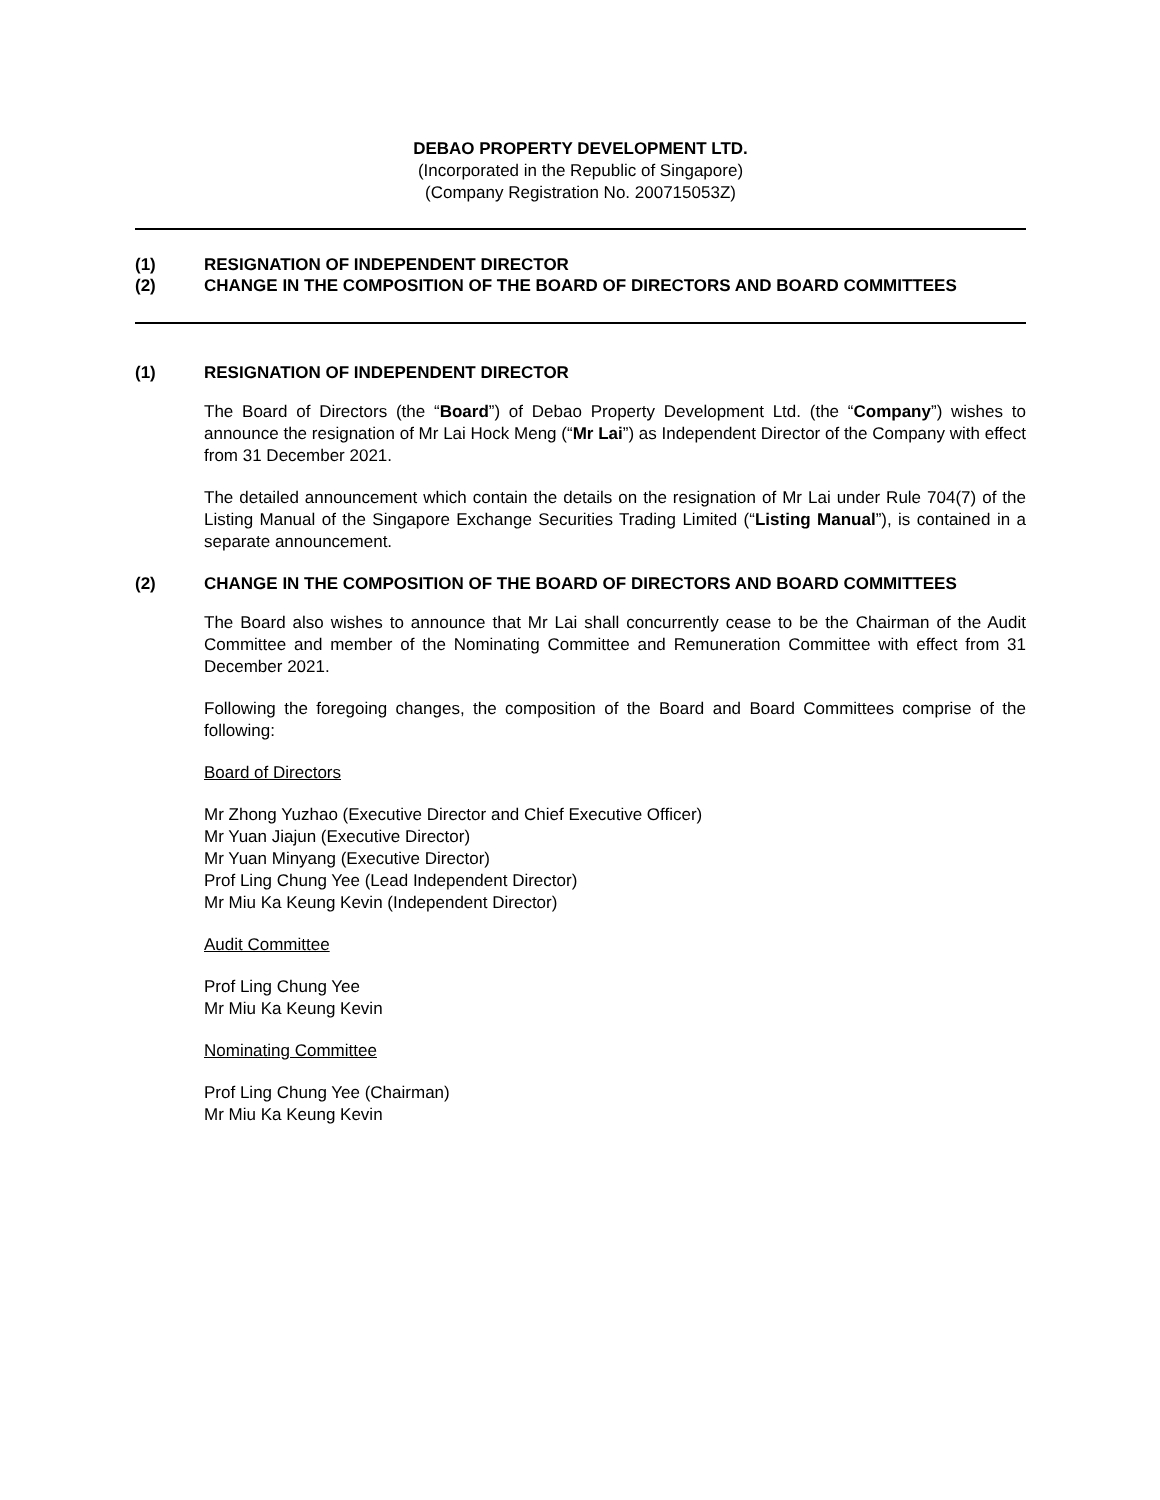DEBAO PROPERTY DEVELOPMENT LTD.
(Incorporated in the Republic of Singapore)
(Company Registration No. 200715053Z)
(1) RESIGNATION OF INDEPENDENT DIRECTOR
(2) CHANGE IN THE COMPOSITION OF THE BOARD OF DIRECTORS AND BOARD COMMITTEES
(1) RESIGNATION OF INDEPENDENT DIRECTOR
The Board of Directors (the “Board”) of Debao Property Development Ltd. (the “Company”) wishes to announce the resignation of Mr Lai Hock Meng (“Mr Lai”) as Independent Director of the Company with effect from 31 December 2021.
The detailed announcement which contain the details on the resignation of Mr Lai under Rule 704(7) of the Listing Manual of the Singapore Exchange Securities Trading Limited (“Listing Manual”), is contained in a separate announcement.
(2) CHANGE IN THE COMPOSITION OF THE BOARD OF DIRECTORS AND BOARD COMMITTEES
The Board also wishes to announce that Mr Lai shall concurrently cease to be the Chairman of the Audit Committee and member of the Nominating Committee and Remuneration Committee with effect from 31 December 2021.
Following the foregoing changes, the composition of the Board and Board Committees comprise of the following:
Board of Directors
Mr Zhong Yuzhao (Executive Director and Chief Executive Officer)
Mr Yuan Jiajun (Executive Director)
Mr Yuan Minyang (Executive Director)
Prof Ling Chung Yee (Lead Independent Director)
Mr Miu Ka Keung Kevin (Independent Director)
Audit Committee
Prof Ling Chung Yee
Mr Miu Ka Keung Kevin
Nominating Committee
Prof Ling Chung Yee (Chairman)
Mr Miu Ka Keung Kevin